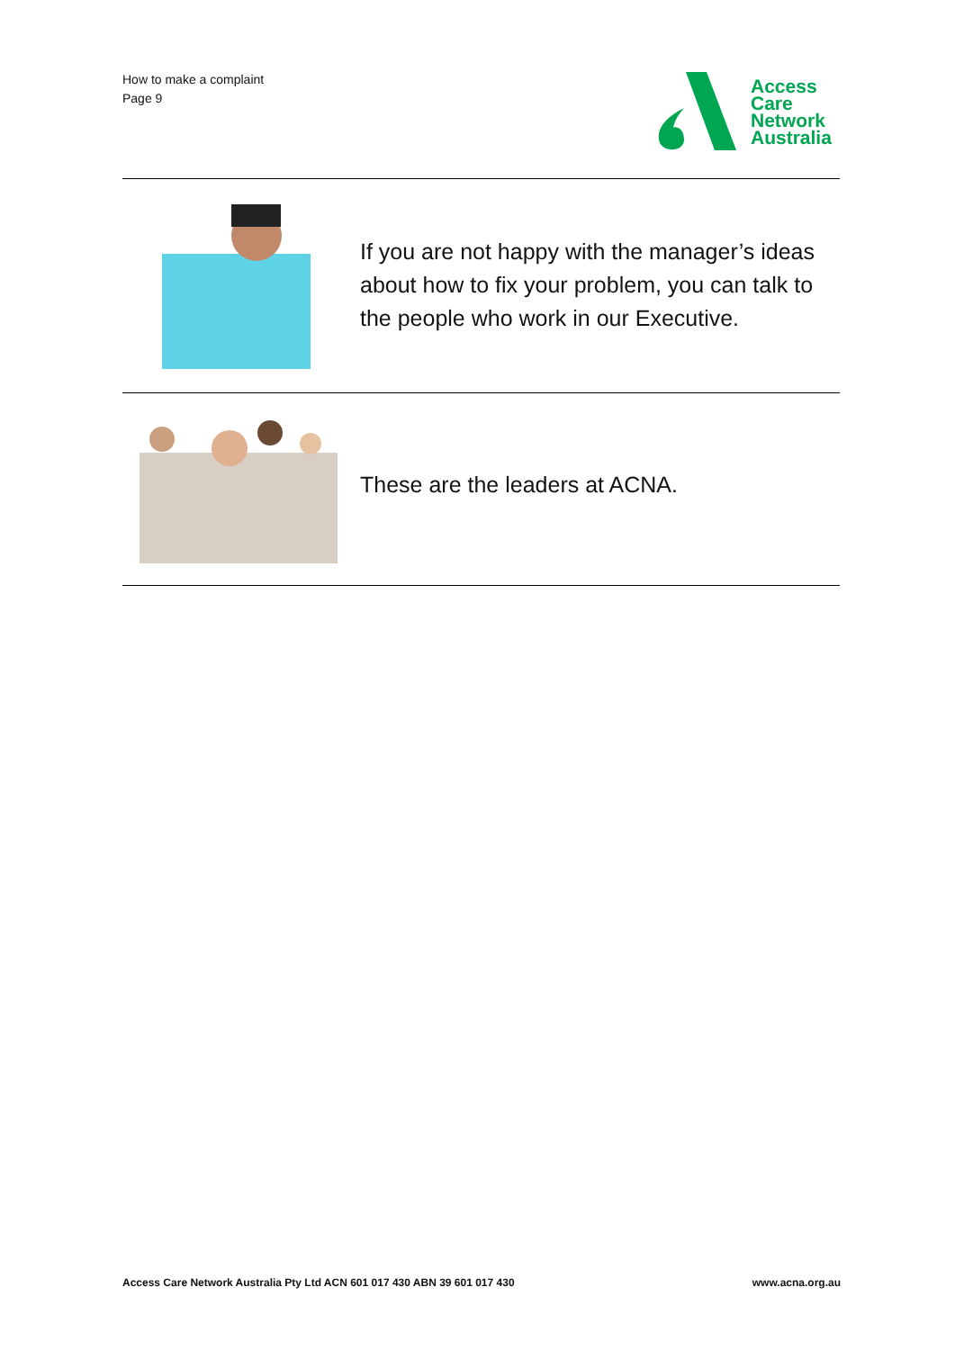How to make a complaint
Page 9
Access
Care
Network
Australia
If you are not happy with the manager’s ideas about how to fix your problem, you can talk to the people who work in our Executive.
These are the leaders at ACNA.
Access Care Network Australia Pty Ltd ACN 601 017 430 ABN 39 601 017 430 www.acna.org.au